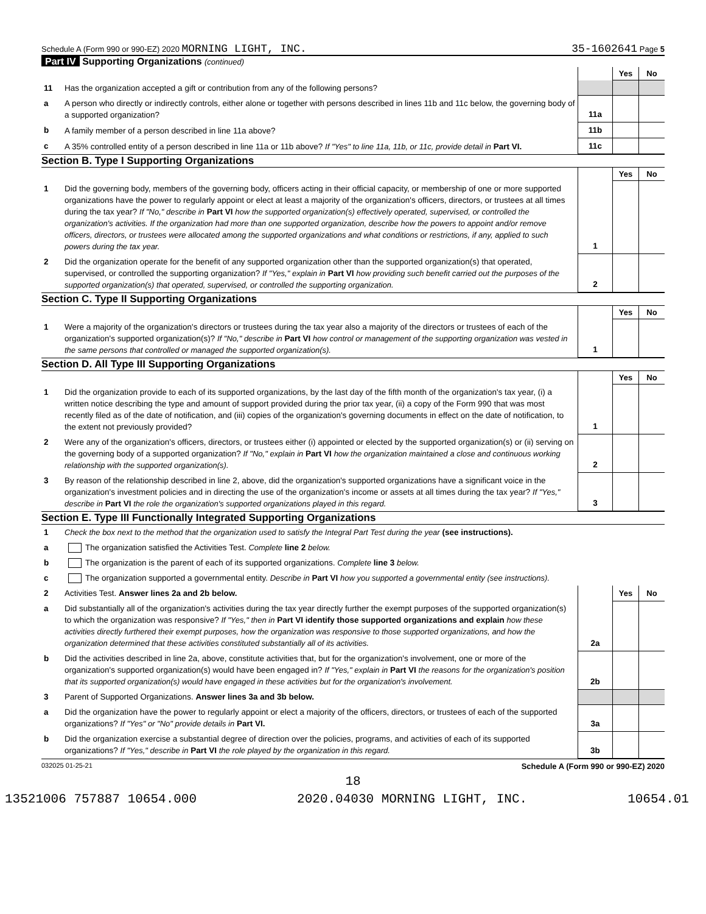Schedule A (Form 990 or 990-EZ) 2020 MORNING LIGHT, INC. 35-1602641 Page 5
Part IV Supporting Organizations (continued)
| | | | Yes | No |
| 11 | Has the organization accepted a gift or contribution from any of the following persons? | | | |
| a | A person who directly or indirectly controls, either alone or together with persons described in lines 11b and 11c below, the governing body of a supported organization? | 11a | | |
| b | A family member of a person described in line 11a above? | 11b | | |
| c | A 35% controlled entity of a person described in line 11a or 11b above? If "Yes" to line 11a, 11b, or 11c, provide detail in Part VI. | 11c | | |
Section B. Type I Supporting Organizations
| | | | Yes | No |
| 1 | Did the governing body, members of the governing body, officers acting in their official capacity, or membership of one or more supported organizations have the power to regularly appoint or elect at least a majority of the organization's officers, directors, or trustees at all times during the tax year? If "No," describe in Part VI how the supported organization(s) effectively operated, supervised, or controlled the organization's activities. If the organization had more than one supported organization, describe how the powers to appoint and/or remove officers, directors, or trustees were allocated among the supported organizations and what conditions or restrictions, if any, applied to such powers during the tax year. | 1 | | |
| 2 | Did the organization operate for the benefit of any supported organization other than the supported organization(s) that operated, supervised, or controlled the supporting organization? If "Yes," explain in Part VI how providing such benefit carried out the purposes of the supported organization(s) that operated, supervised, or controlled the supporting organization. | 2 | | |
Section C. Type II Supporting Organizations
| | | | Yes | No |
| 1 | Were a majority of the organization's directors or trustees during the tax year also a majority of the directors or trustees of each of the organization's supported organization(s)? If "No," describe in Part VI how control or management of the supporting organization was vested in the same persons that controlled or managed the supported organization(s). | 1 | | |
Section D. All Type III Supporting Organizations
| | | | Yes | No |
| 1 | Did the organization provide to each of its supported organizations, by the last day of the fifth month of the organization's tax year, (i) a written notice describing the type and amount of support provided during the prior tax year, (ii) a copy of the Form 990 that was most recently filed as of the date of notification, and (iii) copies of the organization's governing documents in effect on the date of notification, to the extent not previously provided? | 1 | | |
| 2 | Were any of the organization's officers, directors, or trustees either (i) appointed or elected by the supported organization(s) or (ii) serving on the governing body of a supported organization? If "No," explain in Part VI how the organization maintained a close and continuous working relationship with the supported organization(s). | 2 | | |
| 3 | By reason of the relationship described in line 2, above, did the organization's supported organizations have a significant voice in the organization's investment policies and in directing the use of the organization's income or assets at all times during the tax year? If "Yes," describe in Part VI the role the organization's supported organizations played in this regard. | 3 | | |
Section E. Type III Functionally Integrated Supporting Organizations
| 1 | Check the box next to the method that the organization used to satisfy the Integral Part Test during the year (see instructions). | | | |
| a | The organization satisfied the Activities Test. Complete line 2 below. | | | |
| b | The organization is the parent of each of its supported organizations. Complete line 3 below. | | | |
| c | The organization supported a governmental entity. Describe in Part VI how you supported a governmental entity (see instructions). | | | |
| 2 | Activities Test. Answer lines 2a and 2b below. | | Yes | No |
| a | Did substantially all of the organization's activities during the tax year directly further the exempt purposes of the supported organization(s) to which the organization was responsive? If "Yes," then in Part VI identify those supported organizations and explain how these activities directly furthered their exempt purposes, how the organization was responsive to those supported organizations, and how the organization determined that these activities constituted substantially all of its activities. | 2a | | |
| b | Did the activities described in line 2a, above, constitute activities that, but for the organization's involvement, one or more of the organization's supported organization(s) would have been engaged in? If "Yes," explain in Part VI the reasons for the organization's position that its supported organization(s) would have engaged in these activities but for the organization's involvement. | 2b | | |
| 3 | Parent of Supported Organizations. Answer lines 3a and 3b below. | | | |
| a | Did the organization have the power to regularly appoint or elect a majority of the officers, directors, or trustees of each of the supported organizations? If "Yes" or "No" provide details in Part VI. | 3a | | |
| b | Did the organization exercise a substantial degree of direction over the policies, programs, and activities of each of its supported organizations? If "Yes," describe in Part VI the role played by the organization in this regard. | 3b | | |
032025 01-25-21 Schedule A (Form 990 or 990-EZ) 2020
18
13521006 757887 10654.000 2020.04030 MORNING LIGHT, INC. 10654.01